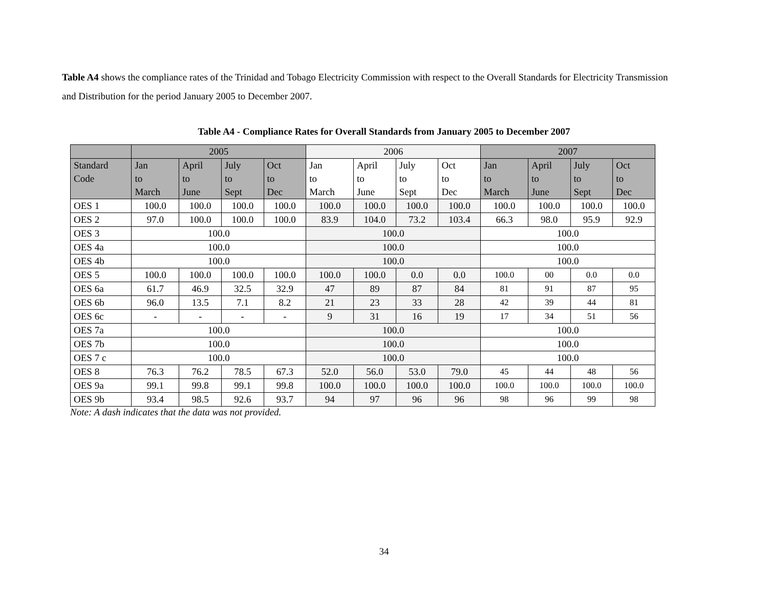Table A4 shows the compliance rates of the Trinidad and Tobago Electricity Commission with respect to the Overall Standards for Electricity Transmission and Distribution for the period January 2005 to December 2007.
Table A4 - Compliance Rates for Overall Standards from January 2005 to December 2007
| | 2005 | | | | 2006 | | | | 2007 | | | |
| --- | --- | --- | --- | --- | --- | --- | --- | --- | --- | --- | --- | --- |
| Standard Code | Jan to March | April to June | July to Sept | Oct to Dec | Jan to March | April to June | July to Sept | Oct to Dec | Jan to March | April to June | July to Sept | Oct to Dec |
| OES 1 | 100.0 | 100.0 | 100.0 | 100.0 | 100.0 | 100.0 | 100.0 | 100.0 | 100.0 | 100.0 | 100.0 | 100.0 |
| OES 2 | 97.0 | 100.0 | 100.0 | 100.0 | 83.9 | 104.0 | 73.2 | 103.4 | 66.3 | 98.0 | 95.9 | 92.9 |
| OES 3 | 100.0 | | | | 100.0 | | | | 100.0 | | | |
| OES 4a | 100.0 | | | | 100.0 | | | | 100.0 | | | |
| OES 4b | 100.0 | | | | 100.0 | | | | 100.0 | | | |
| OES 5 | 100.0 | 100.0 | 100.0 | 100.0 | 100.0 | 100.0 | 0.0 | 0.0 | 100.0 | 00 | 0.0 | 0.0 |
| OES 6a | 61.7 | 46.9 | 32.5 | 32.9 | 47 | 89 | 87 | 84 | 81 | 91 | 87 | 95 |
| OES 6b | 96.0 | 13.5 | 7.1 | 8.2 | 21 | 23 | 33 | 28 | 42 | 39 | 44 | 81 |
| OES 6c | - | - | - | - | 9 | 31 | 16 | 19 | 17 | 34 | 51 | 56 |
| OES 7a | 100.0 | | | | 100.0 | | | | 100.0 | | | |
| OES 7b | 100.0 | | | | 100.0 | | | | 100.0 | | | |
| OES 7 c | 100.0 | | | | 100.0 | | | | 100.0 | | | |
| OES 8 | 76.3 | 76.2 | 78.5 | 67.3 | 52.0 | 56.0 | 53.0 | 79.0 | 45 | 44 | 48 | 56 |
| OES 9a | 99.1 | 99.8 | 99.1 | 99.8 | 100.0 | 100.0 | 100.0 | 100.0 | 100.0 | 100.0 | 100.0 | 100.0 |
| OES 9b | 93.4 | 98.5 | 92.6 | 93.7 | 94 | 97 | 96 | 96 | 98 | 96 | 99 | 98 |
Note: A dash indicates that the data was not provided.
34